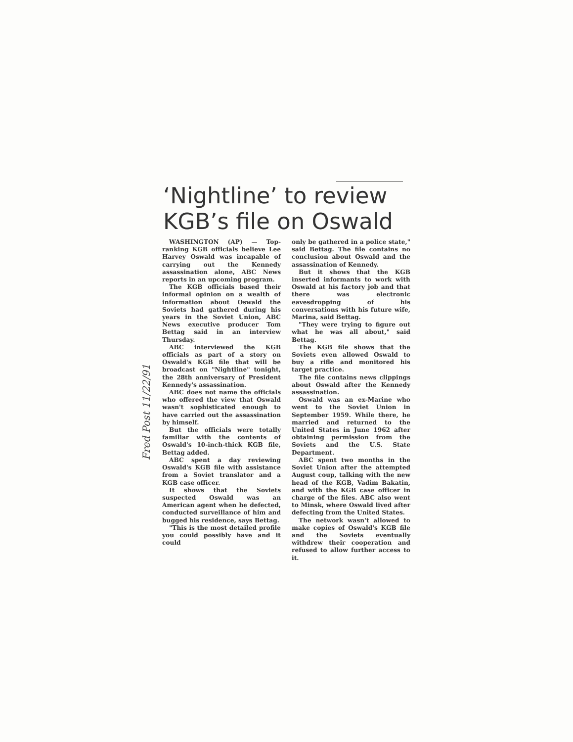‘Nightline’ to review KGB’s file on Oswald
Fred Post 11/22/91
WASHINGTON (AP) — Top-ranking KGB officials believe Lee Harvey Oswald was incapable of carrying out the Kennedy assassination alone, ABC News reports in an upcoming program.
The KGB officials based their informal opinion on a wealth of information about Oswald the Soviets had gathered during his years in the Soviet Union, ABC News executive producer Tom Bettag said in an interview Thursday.
ABC interviewed the KGB officials as part of a story on Oswald's KGB file that will be broadcast on "Nightline" tonight, the 28th anniversary of President Kennedy's assassination.
ABC does not name the officials who offered the view that Oswald wasn't sophisticated enough to have carried out the assassination by himself.
But the officials were totally familiar with the contents of Oswald's 10-inch-thick KGB file, Bettag added.
ABC spent a day reviewing Oswald's KGB file with assistance from a Soviet translator and a KGB case officer.
It shows that the Soviets suspected Oswald was an American agent when he defected, conducted surveillance of him and bugged his residence, says Bettag.
"This is the most detailed profile you could possibly have and it could
only be gathered in a police state," said Bettag. The file contains no conclusion about Oswald and the assassination of Kennedy.
But it shows that the KGB inserted informants to work with Oswald at his factory job and that there was electronic eavesdropping of his conversations with his future wife, Marina, said Bettag.
"They were trying to figure out what he was all about," said Bettag.
The KGB file shows that the Soviets even allowed Oswald to buy a rifle and monitored his target practice.
The file contains news clippings about Oswald after the Kennedy assassination.
Oswald was an ex-Marine who went to the Soviet Union in September 1959. While there, he married and returned to the United States in June 1962 after obtaining permission from the Soviets and the U.S. State Department.
ABC spent two months in the Soviet Union after the attempted August coup, talking with the new head of the KGB, Vadim Bakatin, and with the KGB case officer in charge of the files. ABC also went to Minsk, where Oswald lived after defecting from the United States.
The network wasn't allowed to make copies of Oswald's KGB file and the Soviets eventually withdrew their cooperation and refused to allow further access to it.